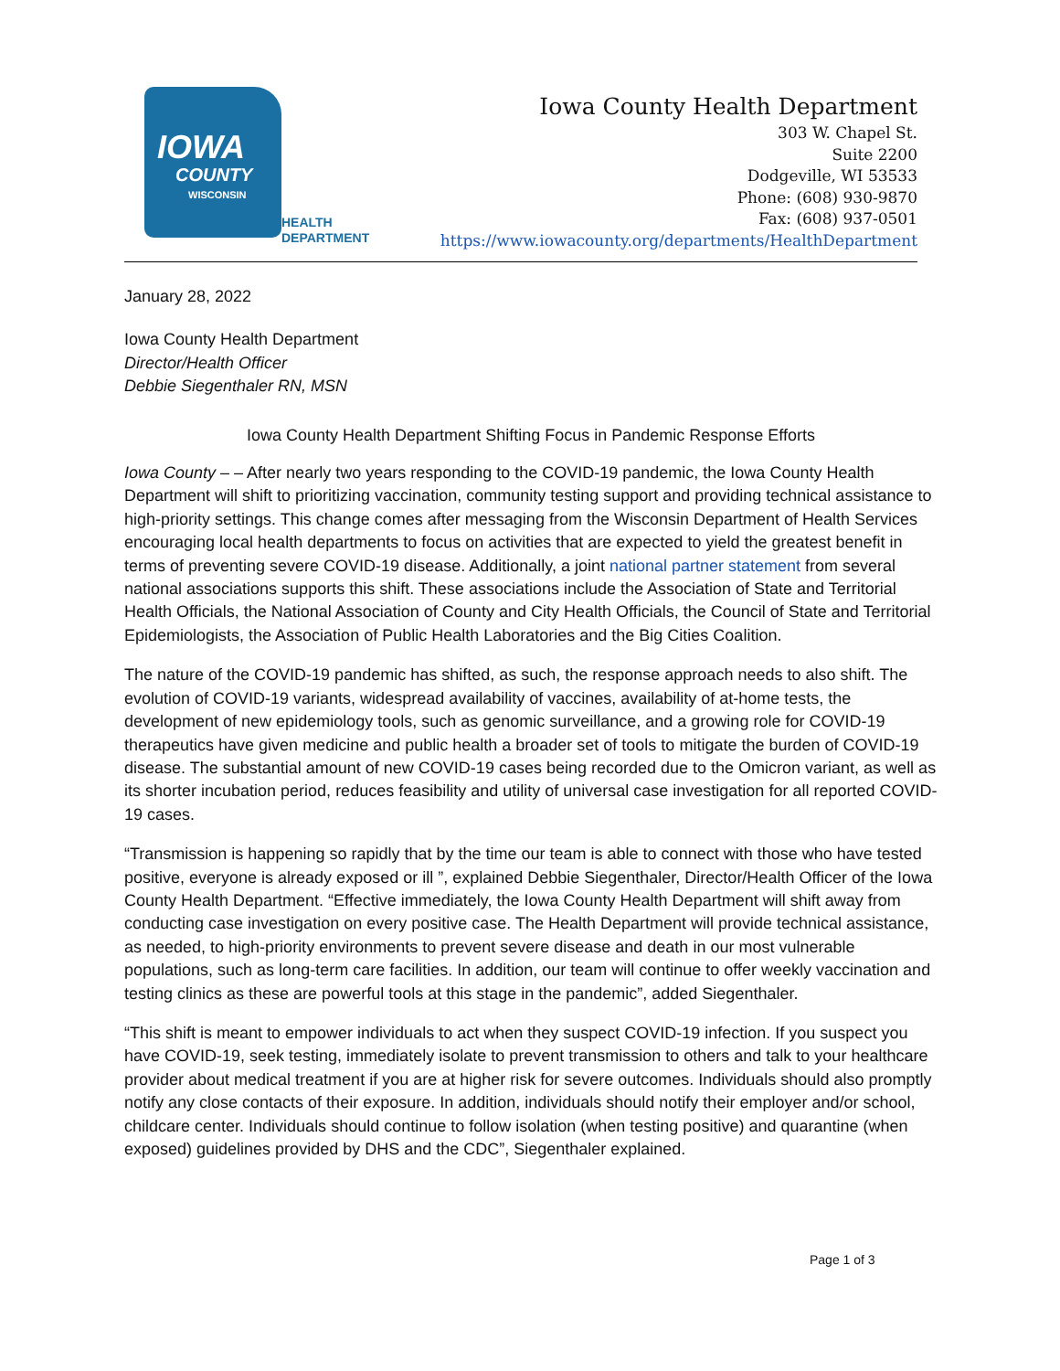IOWA
COUNTY
WISCONSIN
HEALTH
DEPARTMENT
Iowa County Health Department
303 W. Chapel St.
Suite 2200
Dodgeville, WI 53533
Phone: (608) 930-9870
Fax: (608) 937-0501
https://www.iowacounty.org/departments/HealthDepartment
January 28, 2022
Iowa County Health Department
Director/Health Officer
Debbie Siegenthaler RN, MSN
Iowa County Health Department Shifting Focus in Pandemic Response Efforts
Iowa County – – After nearly two years responding to the COVID-19 pandemic, the Iowa County Health Department will shift to prioritizing vaccination, community testing support and providing technical assistance to high-priority settings. This change comes after messaging from the Wisconsin Department of Health Services encouraging local health departments to focus on activities that are expected to yield the greatest benefit in terms of preventing severe COVID-19 disease. Additionally, a joint national partner statement from several national associations supports this shift. These associations include the Association of State and Territorial Health Officials, the National Association of County and City Health Officials, the Council of State and Territorial Epidemiologists, the Association of Public Health Laboratories and the Big Cities Coalition.
The nature of the COVID-19 pandemic has shifted, as such, the response approach needs to also shift. The evolution of COVID-19 variants, widespread availability of vaccines, availability of at-home tests, the development of new epidemiology tools, such as genomic surveillance, and a growing role for COVID-19 therapeutics have given medicine and public health a broader set of tools to mitigate the burden of COVID-19 disease. The substantial amount of new COVID-19 cases being recorded due to the Omicron variant, as well as its shorter incubation period, reduces feasibility and utility of universal case investigation for all reported COVID-19 cases.
“Transmission is happening so rapidly that by the time our team is able to connect with those who have tested positive, everyone is already exposed or ill ”, explained Debbie Siegenthaler, Director/Health Officer of the Iowa County Health Department. “Effective immediately, the Iowa County Health Department will shift away from conducting case investigation on every positive case. The Health Department will provide technical assistance, as needed, to high-priority environments to prevent severe disease and death in our most vulnerable populations, such as long-term care facilities. In addition, our team will continue to offer weekly vaccination and testing clinics as these are powerful tools at this stage in the pandemic”, added Siegenthaler.
“This shift is meant to empower individuals to act when they suspect COVID-19 infection. If you suspect you have COVID-19, seek testing, immediately isolate to prevent transmission to others and talk to your healthcare provider about medical treatment if you are at higher risk for severe outcomes. Individuals should also promptly notify any close contacts of their exposure. In addition, individuals should notify their employer and/or school, childcare center. Individuals should continue to follow isolation (when testing positive) and quarantine (when exposed) guidelines provided by DHS and the CDC”, Siegenthaler explained.
Page 1 of 3